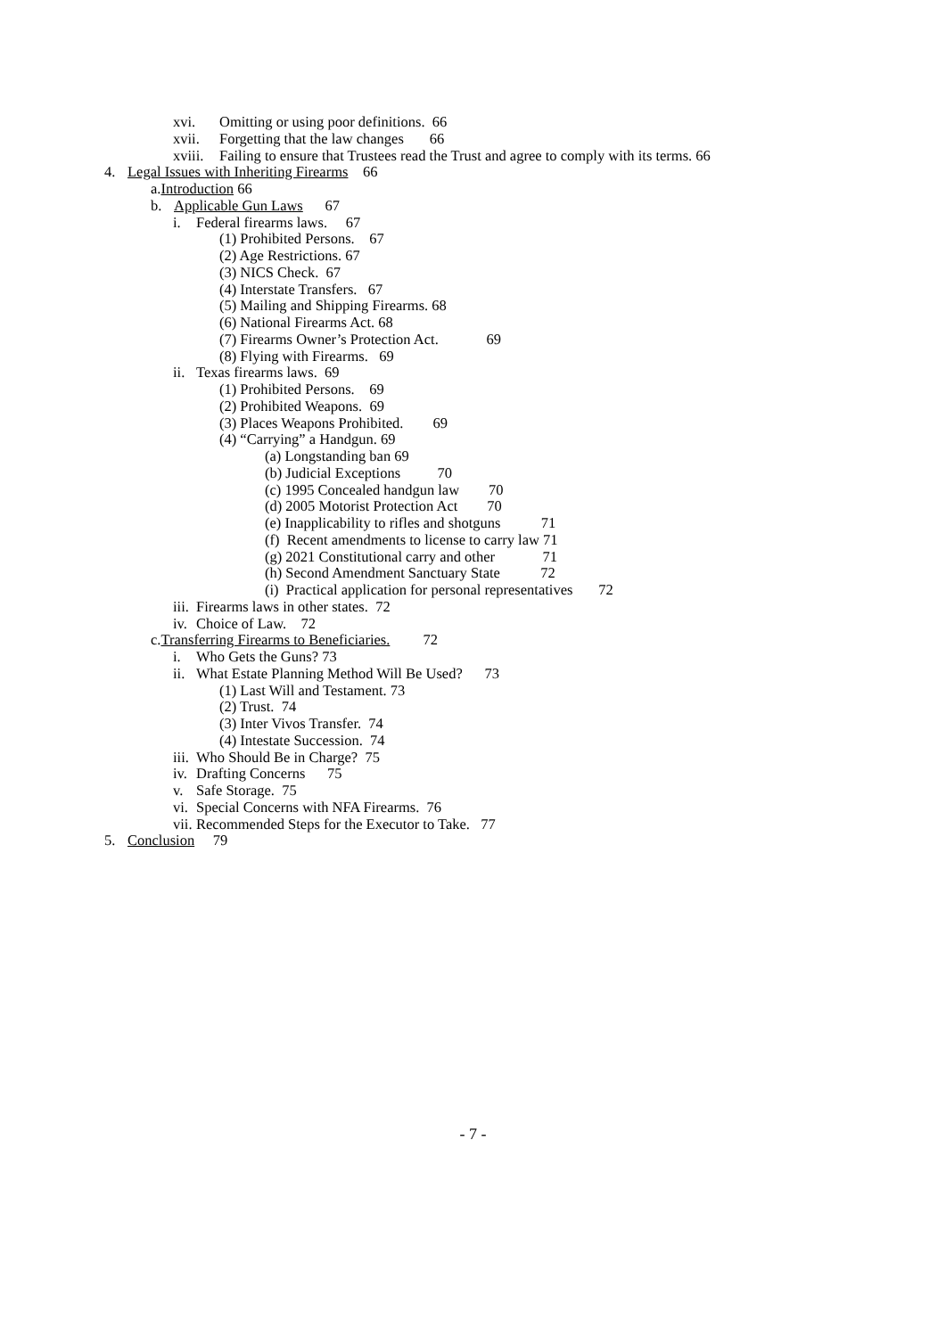xvi. Omitting or using poor definitions. 66
xvii. Forgetting that the law changes 66
xviii. Failing to ensure that Trustees read the Trust and agree to comply with its terms. 66
4. Legal Issues with Inheriting Firearms 66
a.Introduction 66
b. Applicable Gun Laws 67
i. Federal firearms laws. 67
(1) Prohibited Persons. 67
(2) Age Restrictions. 67
(3) NICS Check. 67
(4) Interstate Transfers. 67
(5) Mailing and Shipping Firearms. 68
(6) National Firearms Act. 68
(7) Firearms Owner’s Protection Act. 69
(8) Flying with Firearms. 69
ii. Texas firearms laws. 69
(1) Prohibited Persons. 69
(2) Prohibited Weapons. 69
(3) Places Weapons Prohibited. 69
(4) “Carrying” a Handgun. 69
(a) Longstanding ban 69
(b) Judicial Exceptions 70
(c) 1995 Concealed handgun law 70
(d) 2005 Motorist Protection Act 70
(e) Inapplicability to rifles and shotguns 71
(f) Recent amendments to license to carry law 71
(g) 2021 Constitutional carry and other 71
(h) Second Amendment Sanctuary State 72
(i) Practical application for personal representatives 72
iii. Firearms laws in other states. 72
iv. Choice of Law. 72
c.Transferring Firearms to Beneficiaries. 72
i. Who Gets the Guns? 73
ii. What Estate Planning Method Will Be Used? 73
(1) Last Will and Testament. 73
(2) Trust. 74
(3) Inter Vivos Transfer. 74
(4) Intestate Succession. 74
iii. Who Should Be in Charge? 75
iv. Drafting Concerns 75
v. Safe Storage. 75
vi. Special Concerns with NFA Firearms. 76
vii. Recommended Steps for the Executor to Take. 77
5. Conclusion 79
- 7 -